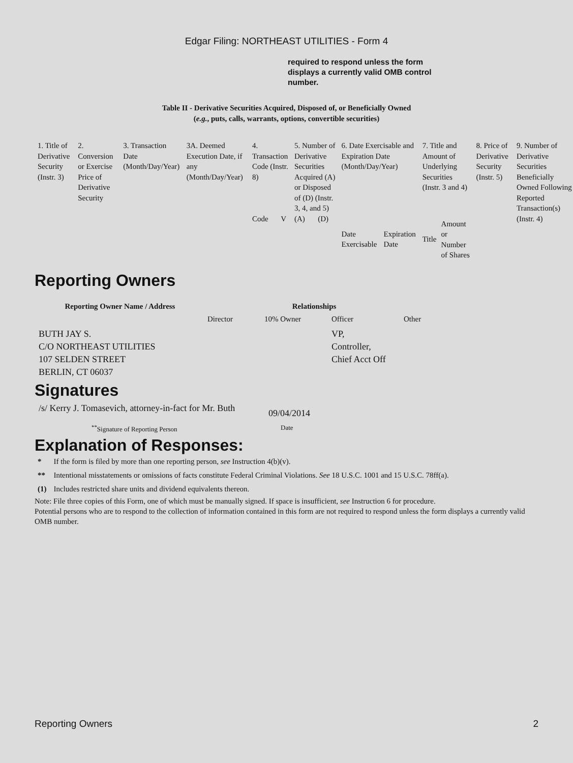Edgar Filing: NORTHEAST UTILITIES - Form 4
required to respond unless the form displays a currently valid OMB control number.
Table II - Derivative Securities Acquired, Disposed of, or Beneficially Owned
(e.g., puts, calls, warrants, options, convertible securities)
| 1. Title of Derivative Security (Instr. 3) | 2. Conversion or Exercise Price of Derivative Security | 3. Transaction Date (Month/Day/Year) | 3A. Deemed Execution Date, if any (Month/Day/Year) | 4. Transaction Code (Instr. 8) | | 5. Number of Derivative Securities Acquired (A) or Disposed of (D) (Instr. 3, 4, and 5) | | 6. Date Exercisable and Expiration Date (Month/Day/Year) | | 7. Title and Amount of Underlying Securities (Instr. 3 and 4) | | 8. Price of Derivative Security (Instr. 5) | 9. Number of Derivative Securities Beneficially Owned Following Reported Transaction(s) (Instr. 4) |
| --- | --- | --- | --- | --- | --- | --- | --- | --- | --- | --- | --- | --- | --- |
| | | | | | | | | Date Exercisable | Expiration Date | Title | Amount or Number of Shares | | |
| | | | | Code | V | (A) | (D) | | | | | | |
Reporting Owners
| Reporting Owner Name / Address | Relationships | | | |
| --- | --- | --- | --- | --- |
| | Director | 10% Owner | Officer | Other |
| BUTH JAY S. C/O NORTHEAST UTILITIES 107 SELDEN STREET BERLIN, CT 06037 | | | VP, Controller, Chief Acct Off | |
Signatures
| /s/ Kerry J. Tomasevich, attorney-in-fact for Mr. Buth | 09/04/2014 |
| <sup>**</sup> Signature of Reporting Person | Date |
Explanation of Responses:
| * | If the form is filed by more than one reporting person, see Instruction 4(b)(v). |
| ** | Intentional misstatements or omissions of facts constitute Federal Criminal Violations. See 18 U.S.C. 1001 and 15 U.S.C. 78ff(a). |
| (1) | Includes restricted share units and dividend equivalents thereon. |
Note: File three copies of this Form, one of which must be manually signed. If space is insufficient, see Instruction 6 for procedure.
Potential persons who are to respond to the collection of information contained in this form are not required to respond unless the form displays a currently valid OMB number.
Reporting Owners 2